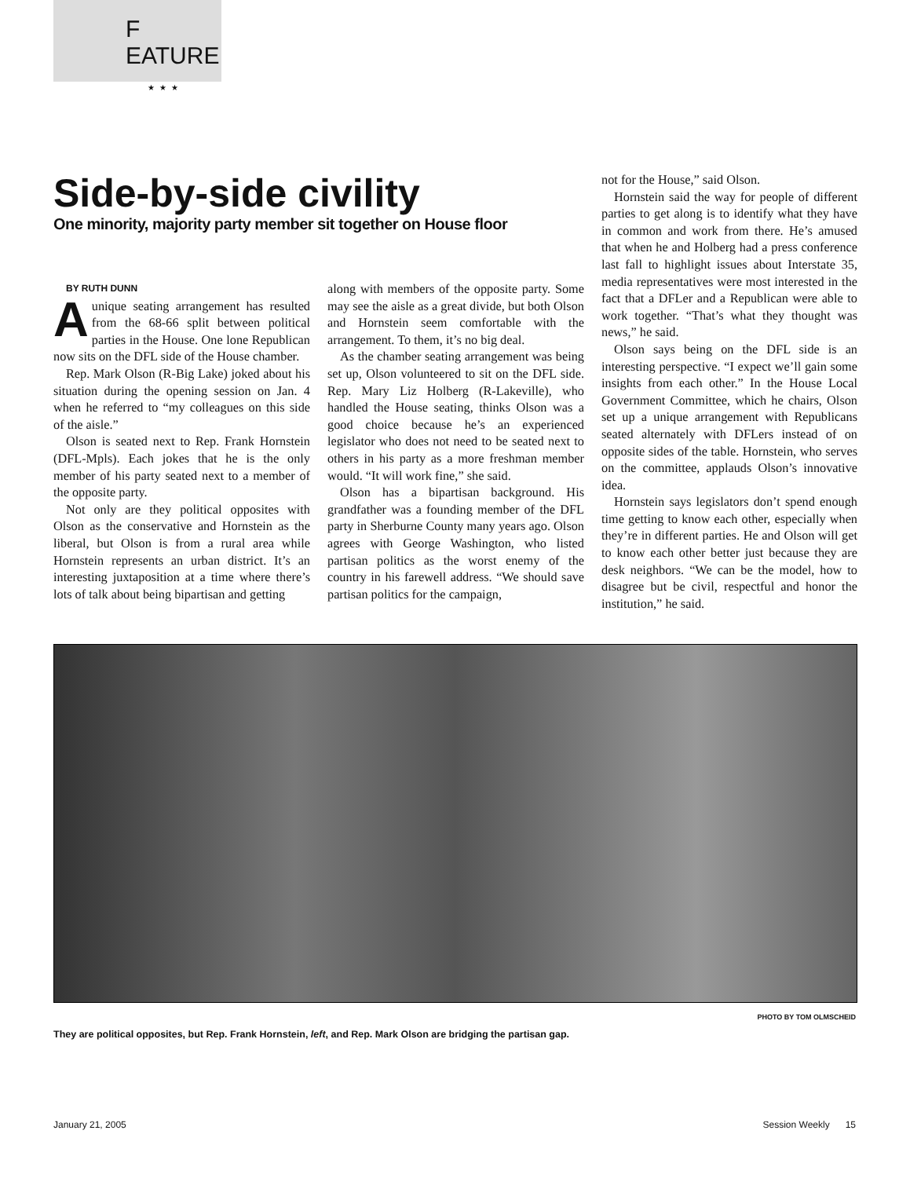F EATURE
★★★
Side-by-side civility
One minority, majority party member sit together on House floor
BY RUTH DUNN
Aunique seating arrangement has resulted from the 68-66 split between political parties in the House. One lone Republican now sits on the DFL side of the House chamber.
Rep. Mark Olson (R-Big Lake) joked about his situation during the opening session on Jan. 4 when he referred to “my colleagues on this side of the aisle.”
Olson is seated next to Rep. Frank Hornstein (DFL-Mpls). Each jokes that he is the only member of his party seated next to a member of the opposite party.
Not only are they political opposites with Olson as the conservative and Hornstein as the liberal, but Olson is from a rural area while Hornstein represents an urban district. It’s an interesting juxtaposition at a time where there’s lots of talk about being bipartisan and getting
along with members of the opposite party. Some may see the aisle as a great divide, but both Olson and Hornstein seem comfortable with the arrangement. To them, it’s no big deal.
As the chamber seating arrangement was being set up, Olson volunteered to sit on the DFL side. Rep. Mary Liz Holberg (R-Lakeville), who handled the House seating, thinks Olson was a good choice because he’s an experienced legislator who does not need to be seated next to others in his party as a more freshman member would. “It will work fine,” she said.
Olson has a bipartisan background. His grandfather was a founding member of the DFL party in Sherburne County many years ago. Olson agrees with George Washington, who listed partisan politics as the worst enemy of the country in his farewell address. “We should save partisan politics for the campaign,
not for the House,” said Olson.
Hornstein said the way for people of different parties to get along is to identify what they have in common and work from there. He’s amused that when he and Holberg had a press conference last fall to highlight issues about Interstate 35, media representatives were most interested in the fact that a DFLer and a Republican were able to work together. “That’s what they thought was news,” he said.
Olson says being on the DFL side is an interesting perspective. “I expect we’ll gain some insights from each other.” In the House Local Government Committee, which he chairs, Olson set up a unique arrangement with Republicans seated alternately with DFLers instead of on opposite sides of the table. Hornstein, who serves on the committee, applauds Olson’s innovative idea.
Hornstein says legislators don’t spend enough time getting to know each other, especially when they’re in different parties. He and Olson will get to know each other better just because they are desk neighbors. “We can be the model, how to disagree but be civil, respectful and honor the institution,” he said.
PHOTO BY TOM OLMSCHEID
They are political opposites, but Rep. Frank Hornstein, left, and Rep. Mark Olson are bridging the partisan gap.
January 21, 2005 Session Weekly 15